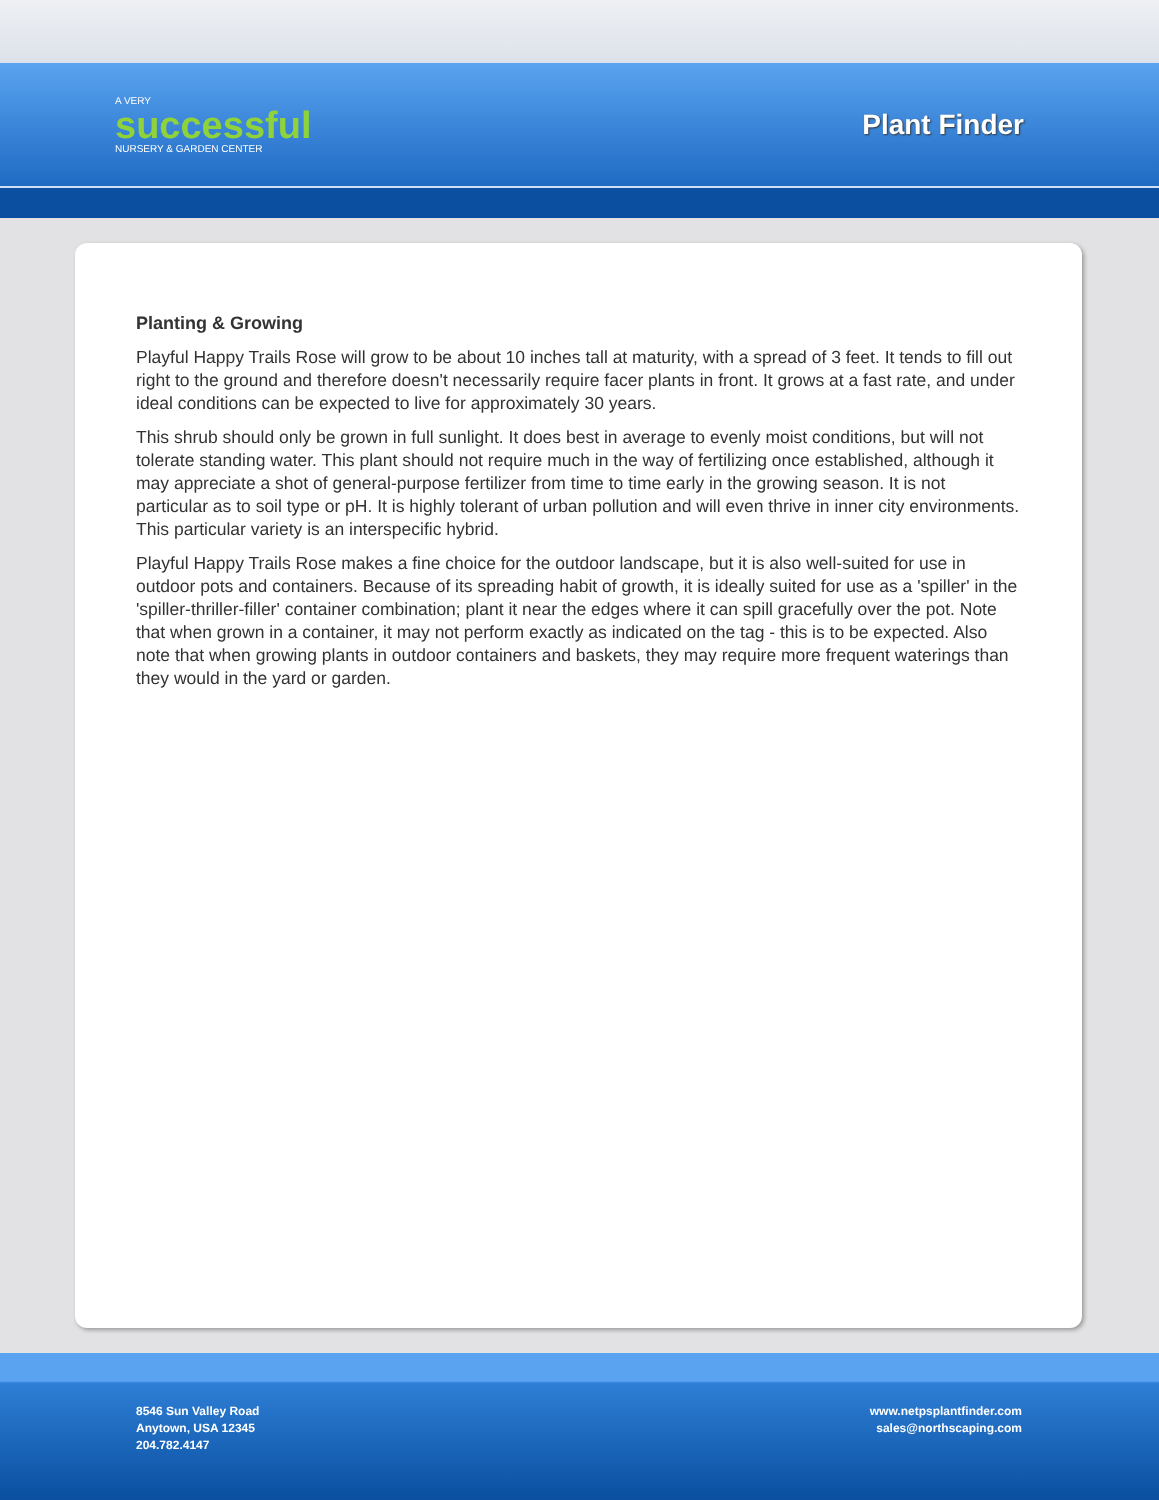A VERY
successful
NURSERY & GARDEN CENTER
Plant Finder
Planting & Growing
Playful Happy Trails Rose will grow to be about 10 inches tall at maturity, with a spread of 3 feet. It tends to fill out right to the ground and therefore doesn't necessarily require facer plants in front. It grows at a fast rate, and under ideal conditions can be expected to live for approximately 30 years.
This shrub should only be grown in full sunlight. It does best in average to evenly moist conditions, but will not tolerate standing water. This plant should not require much in the way of fertilizing once established, although it may appreciate a shot of general-purpose fertilizer from time to time early in the growing season. It is not particular as to soil type or pH. It is highly tolerant of urban pollution and will even thrive in inner city environments. This particular variety is an interspecific hybrid.
Playful Happy Trails Rose makes a fine choice for the outdoor landscape, but it is also well-suited for use in outdoor pots and containers. Because of its spreading habit of growth, it is ideally suited for use as a 'spiller' in the 'spiller-thriller-filler' container combination; plant it near the edges where it can spill gracefully over the pot. Note that when grown in a container, it may not perform exactly as indicated on the tag - this is to be expected. Also note that when growing plants in outdoor containers and baskets, they may require more frequent waterings than they would in the yard or garden.
8546 Sun Valley Road
Anytown, USA 12345
204.782.4147
www.netpsplantfinder.com
sales@northscaping.com